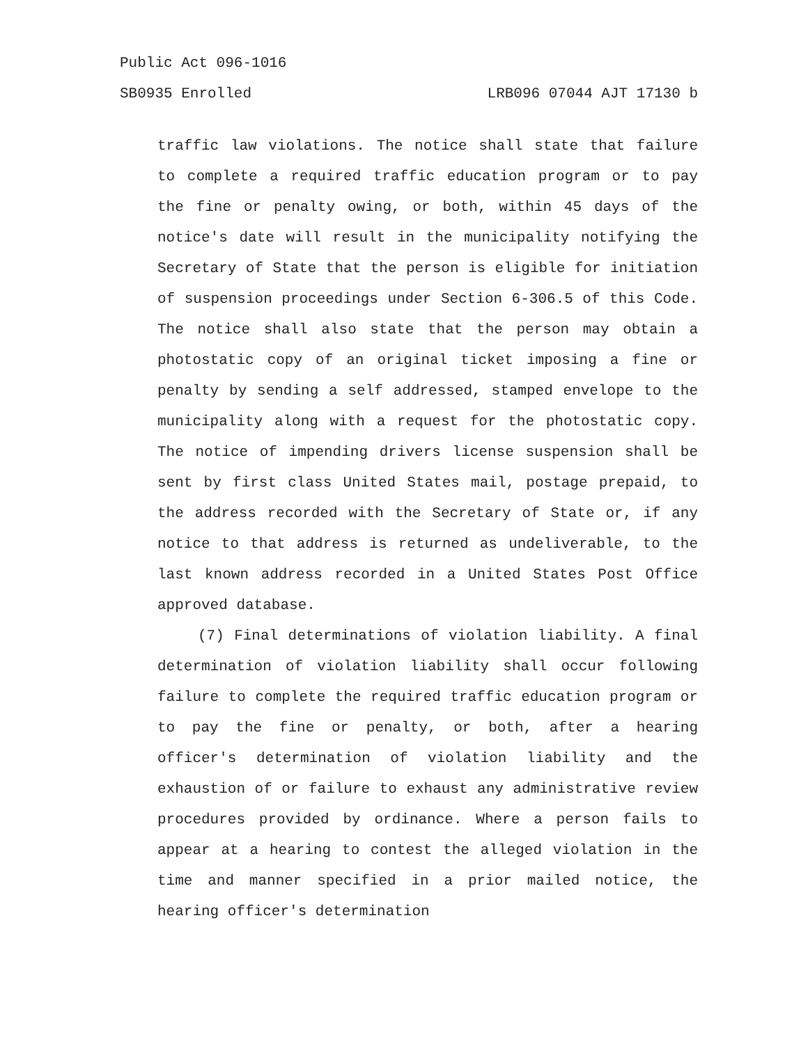Public Act 096-1016
SB0935 Enrolled LRB096 07044 AJT 17130 b
traffic law violations. The notice shall state that failure to complete a required traffic education program or to pay the fine or penalty owing, or both, within 45 days of the notice's date will result in the municipality notifying the Secretary of State that the person is eligible for initiation of suspension proceedings under Section 6-306.5 of this Code. The notice shall also state that the person may obtain a photostatic copy of an original ticket imposing a fine or penalty by sending a self addressed, stamped envelope to the municipality along with a request for the photostatic copy. The notice of impending drivers license suspension shall be sent by first class United States mail, postage prepaid, to the address recorded with the Secretary of State or, if any notice to that address is returned as undeliverable, to the last known address recorded in a United States Post Office approved database.
(7) Final determinations of violation liability. A final determination of violation liability shall occur following failure to complete the required traffic education program or to pay the fine or penalty, or both, after a hearing officer's determination of violation liability and the exhaustion of or failure to exhaust any administrative review procedures provided by ordinance. Where a person fails to appear at a hearing to contest the alleged violation in the time and manner specified in a prior mailed notice, the hearing officer's determination